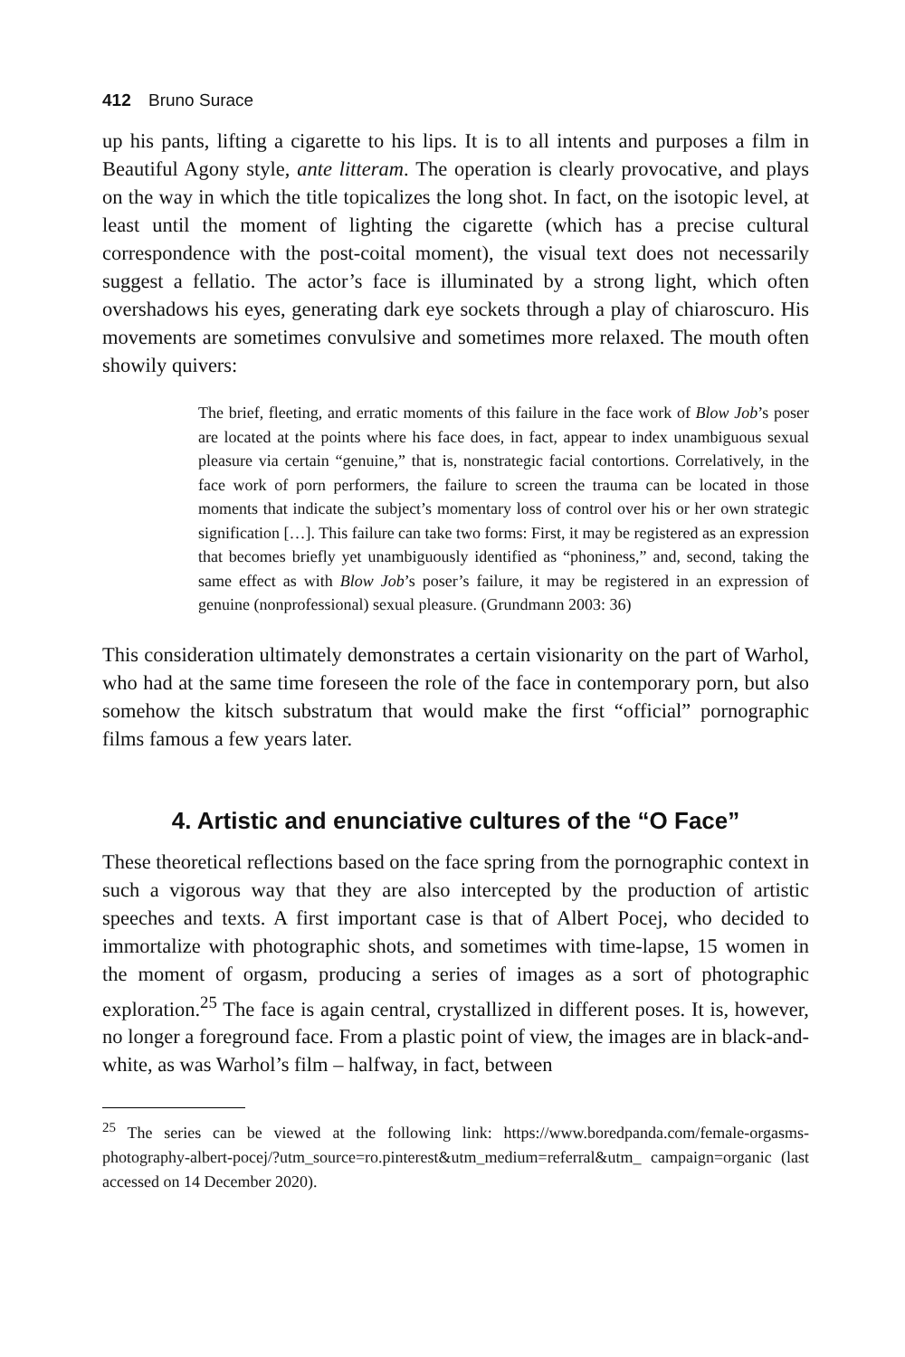412 Bruno Surace
up his pants, lifting a cigarette to his lips. It is to all intents and purposes a film in Beautiful Agony style, ante litteram. The operation is clearly provocative, and plays on the way in which the title topicalizes the long shot. In fact, on the isotopic level, at least until the moment of lighting the cigarette (which has a precise cultural correspondence with the post-coital moment), the visual text does not necessarily suggest a fellatio. The actor’s face is illuminated by a strong light, which often overshadows his eyes, generating dark eye sockets through a play of chiaroscuro. His movements are sometimes convulsive and sometimes more relaxed. The mouth often showily quivers:
The brief, fleeting, and erratic moments of this failure in the face work of Blow Job’s poser are located at the points where his face does, in fact, appear to index unambiguous sexual pleasure via certain “genuine,” that is, nonstrategic facial contortions. Correlatively, in the face work of porn performers, the failure to screen the trauma can be located in those moments that indicate the subject’s momentary loss of control over his or her own strategic signification […]. This failure can take two forms: First, it may be registered as an expression that becomes briefly yet unambiguously identified as “phoniness,” and, second, taking the same effect as with Blow Job’s poser’s failure, it may be registered in an expression of genuine (nonprofessional) sexual pleasure. (Grundmann 2003: 36)
This consideration ultimately demonstrates a certain visionarity on the part of Warhol, who had at the same time foreseen the role of the face in contemporary porn, but also somehow the kitsch substratum that would make the first “official” pornographic films famous a few years later.
4. Artistic and enunciative cultures of the “O Face”
These theoretical reflections based on the face spring from the pornographic context in such a vigorous way that they are also intercepted by the production of artistic speeches and texts. A first important case is that of Albert Pocej, who decided to immortalize with photographic shots, and sometimes with time-lapse, 15 women in the moment of orgasm, producing a series of images as a sort of photographic exploration.<sup>25</sup> The face is again central, crystallized in different poses. It is, however, no longer a foreground face. From a plastic point of view, the images are in black-and-white, as was Warhol’s film – halfway, in fact, between
<sup>25</sup> The series can be viewed at the following link: https://www.boredpanda.com/female-orgasms-photography-albert-pocej/?utm_source=ro.pinterest&utm_medium=referral&utm_ campaign=organic (last accessed on 14 December 2020).